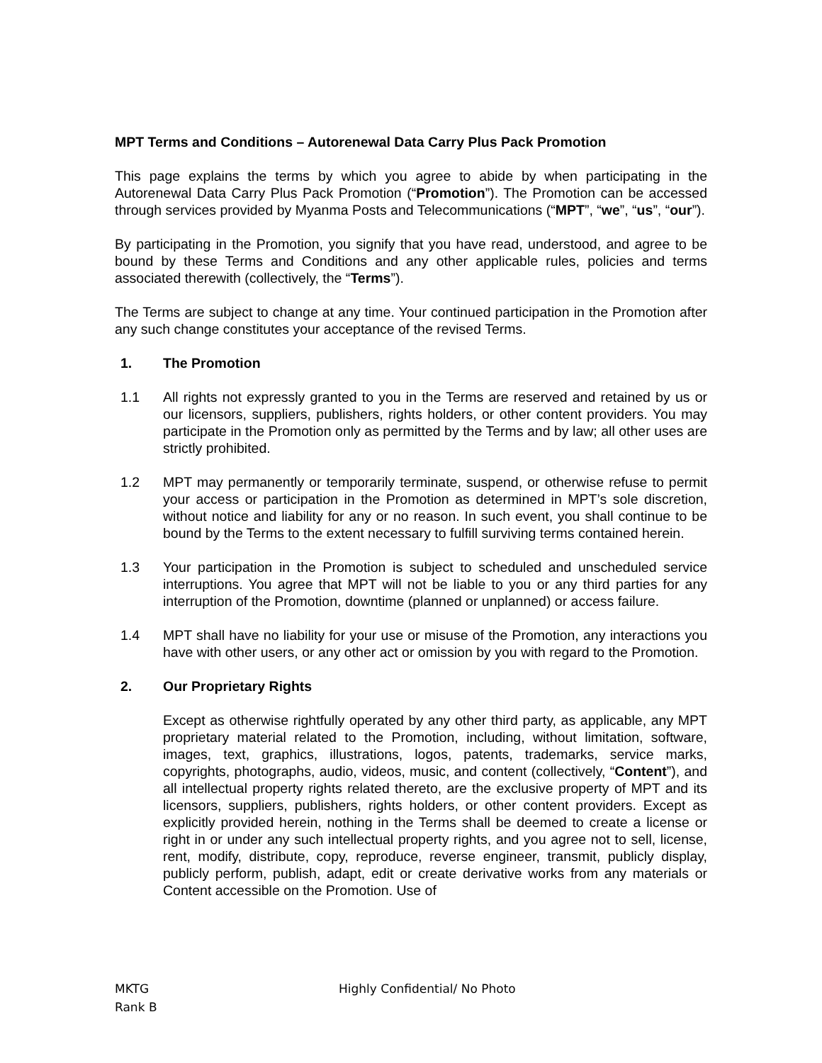MPT Terms and Conditions – Autorenewal Data Carry Plus Pack Promotion
This page explains the terms by which you agree to abide by when participating in the Autorenewal Data Carry Plus Pack Promotion (“Promotion”). The Promotion can be accessed through services provided by Myanma Posts and Telecommunications (“MPT”, “we”, “us”, “our”).
By participating in the Promotion, you signify that you have read, understood, and agree to be bound by these Terms and Conditions and any other applicable rules, policies and terms associated therewith (collectively, the “Terms”).
The Terms are subject to change at any time. Your continued participation in the Promotion after any such change constitutes your acceptance of the revised Terms.
1. The Promotion
1.1 All rights not expressly granted to you in the Terms are reserved and retained by us or our licensors, suppliers, publishers, rights holders, or other content providers. You may participate in the Promotion only as permitted by the Terms and by law; all other uses are strictly prohibited.
1.2 MPT may permanently or temporarily terminate, suspend, or otherwise refuse to permit your access or participation in the Promotion as determined in MPT’s sole discretion, without notice and liability for any or no reason. In such event, you shall continue to be bound by the Terms to the extent necessary to fulfill surviving terms contained herein.
1.3 Your participation in the Promotion is subject to scheduled and unscheduled service interruptions. You agree that MPT will not be liable to you or any third parties for any interruption of the Promotion, downtime (planned or unplanned) or access failure.
1.4 MPT shall have no liability for your use or misuse of the Promotion, any interactions you have with other users, or any other act or omission by you with regard to the Promotion.
2. Our Proprietary Rights
Except as otherwise rightfully operated by any other third party, as applicable, any MPT proprietary material related to the Promotion, including, without limitation, software, images, text, graphics, illustrations, logos, patents, trademarks, service marks, copyrights, photographs, audio, videos, music, and content (collectively, “Content”), and all intellectual property rights related thereto, are the exclusive property of MPT and its licensors, suppliers, publishers, rights holders, or other content providers. Except as explicitly provided herein, nothing in the Terms shall be deemed to create a license or right in or under any such intellectual property rights, and you agree not to sell, license, rent, modify, distribute, copy, reproduce, reverse engineer, transmit, publicly display, publicly perform, publish, adapt, edit or create derivative works from any materials or Content accessible on the Promotion. Use of
MKTG
Rank B
Highly Confidential/ No Photo